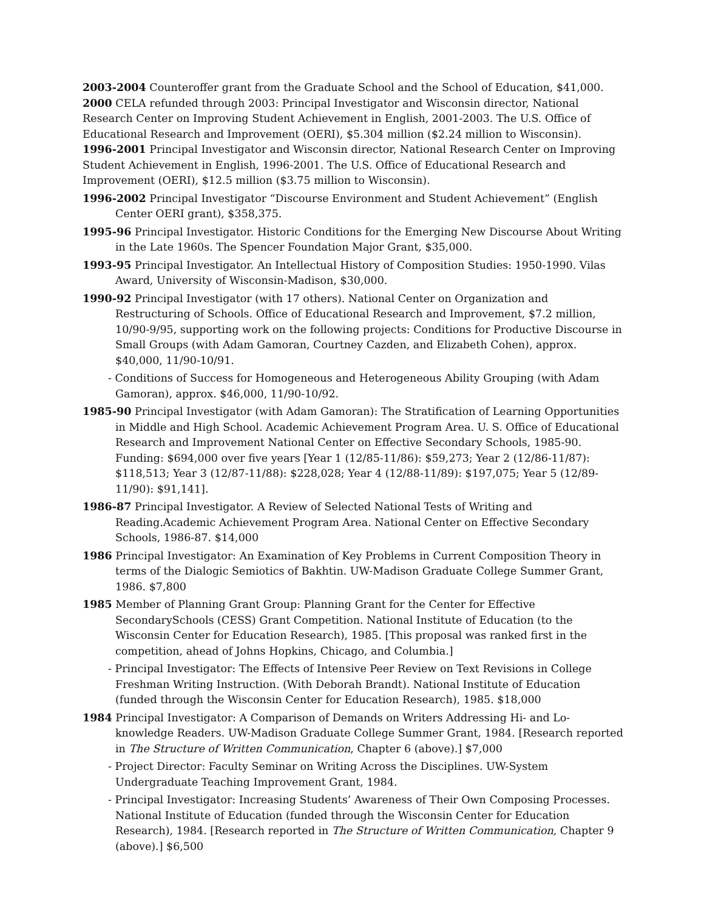2003-2004 Counteroffer grant from the Graduate School and the School of Education, $41,000.
2000 CELA refunded through 2003: Principal Investigator and Wisconsin director, National Research Center on Improving Student Achievement in English, 2001-2003. The U.S. Office of Educational Research and Improvement (OERI), $5.304 million ($2.24 million to Wisconsin).
1996-2001 Principal Investigator and Wisconsin director, National Research Center on Improving Student Achievement in English, 1996-2001. The U.S. Office of Educational Research and Improvement (OERI), $12.5 million ($3.75 million to Wisconsin).
1996-2002 Principal Investigator “Discourse Environment and Student Achievement” (English Center OERI grant), $358,375.
1995-96 Principal Investigator. Historic Conditions for the Emerging New Discourse About Writing in the Late 1960s. The Spencer Foundation Major Grant, $35,000.
1993-95 Principal Investigator. An Intellectual History of Composition Studies: 1950-1990. Vilas Award, University of Wisconsin-Madison, $30,000.
1990-92 Principal Investigator (with 17 others). National Center on Organization and Restructuring of Schools. Office of Educational Research and Improvement, $7.2 million, 10/90-9/95, supporting work on the following projects: Conditions for Productive Discourse in Small Groups (with Adam Gamoran, Courtney Cazden, and Elizabeth Cohen), approx. $40,000, 11/90-10/91.
- Conditions of Success for Homogeneous and Heterogeneous Ability Grouping (with Adam Gamoran), approx. $46,000, 11/90-10/92.
1985-90 Principal Investigator (with Adam Gamoran): The Stratification of Learning Opportunities in Middle and High School. Academic Achievement Program Area. U. S. Office of Educational Research and Improvement National Center on Effective Secondary Schools, 1985-90. Funding: $694,000 over five years [Year 1 (12/85-11/86): $59,273; Year 2 (12/86-11/87): $118,513; Year 3 (12/87-11/88): $228,028; Year 4 (12/88-11/89): $197,075; Year 5 (12/89-11/90): $91,141].
1986-87 Principal Investigator. A Review of Selected National Tests of Writing and Reading.Academic Achievement Program Area. National Center on Effective Secondary Schools, 1986-87. $14,000
1986 Principal Investigator: An Examination of Key Problems in Current Composition Theory in terms of the Dialogic Semiotics of Bakhtin. UW-Madison Graduate College Summer Grant, 1986. $7,800
1985 Member of Planning Grant Group: Planning Grant for the Center for Effective SecondarySchools (CESS) Grant Competition. National Institute of Education (to the Wisconsin Center for Education Research), 1985. [This proposal was ranked first in the competition, ahead of Johns Hopkins, Chicago, and Columbia.]
- Principal Investigator: The Effects of Intensive Peer Review on Text Revisions in College Freshman Writing Instruction. (With Deborah Brandt). National Institute of Education (funded through the Wisconsin Center for Education Research), 1985. $18,000
1984 Principal Investigator: A Comparison of Demands on Writers Addressing Hi- and Lo-knowledge Readers. UW-Madison Graduate College Summer Grant, 1984. [Research reported in The Structure of Written Communication, Chapter 6 (above).] $7,000
- Project Director: Faculty Seminar on Writing Across the Disciplines. UW-System Undergraduate Teaching Improvement Grant, 1984.
- Principal Investigator: Increasing Students’ Awareness of Their Own Composing Processes. National Institute of Education (funded through the Wisconsin Center for Education Research), 1984. [Research reported in The Structure of Written Communication, Chapter 9 (above).] $6,500